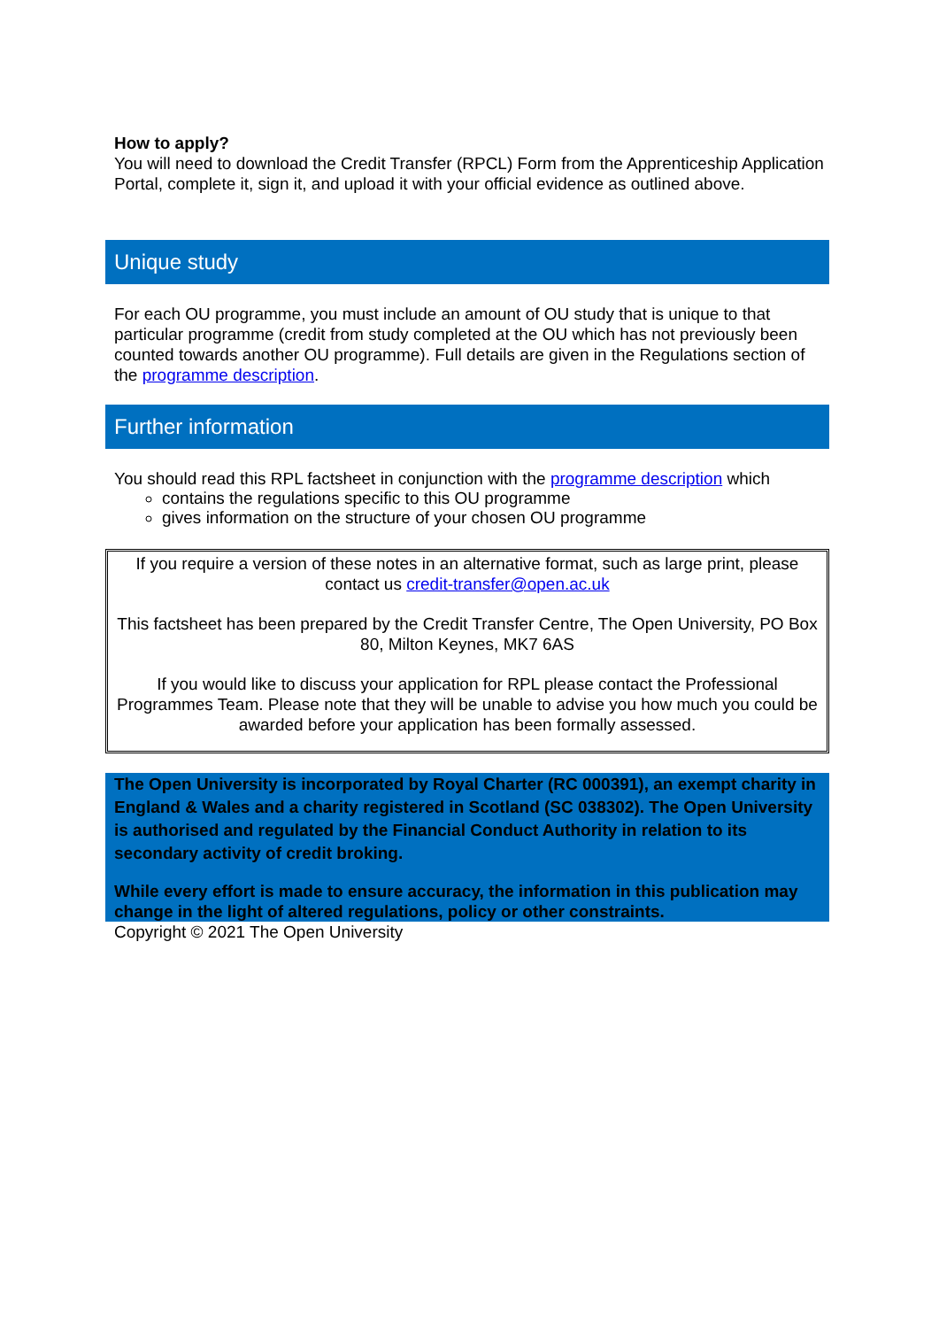How to apply?
You will need to download the Credit Transfer (RPCL) Form from the Apprenticeship Application Portal, complete it, sign it, and upload it with your official evidence as outlined above.
Unique study
For each OU programme, you must include an amount of OU study that is unique to that particular programme (credit from study completed at the OU which has not previously been counted towards another OU programme). Full details are given in the Regulations section of the programme description.
Further information
You should read this RPL factsheet in conjunction with the programme description which
contains the regulations specific to this OU programme
gives information on the structure of your chosen OU programme
If you require a version of these notes in an alternative format, such as large print, please contact us credit-transfer@open.ac.uk
This factsheet has been prepared by the Credit Transfer Centre, The Open University, PO Box 80, Milton Keynes, MK7 6AS
If you would like to discuss your application for RPL please contact the Professional Programmes Team. Please note that they will be unable to advise you how much you could be awarded before your application has been formally assessed.
The Open University is incorporated by Royal Charter (RC 000391), an exempt charity in England & Wales and a charity registered in Scotland (SC 038302). The Open University is authorised and regulated by the Financial Conduct Authority in relation to its secondary activity of credit broking.
While every effort is made to ensure accuracy, the information in this publication may change in the light of altered regulations, policy or other constraints.
Copyright © 2021 The Open University